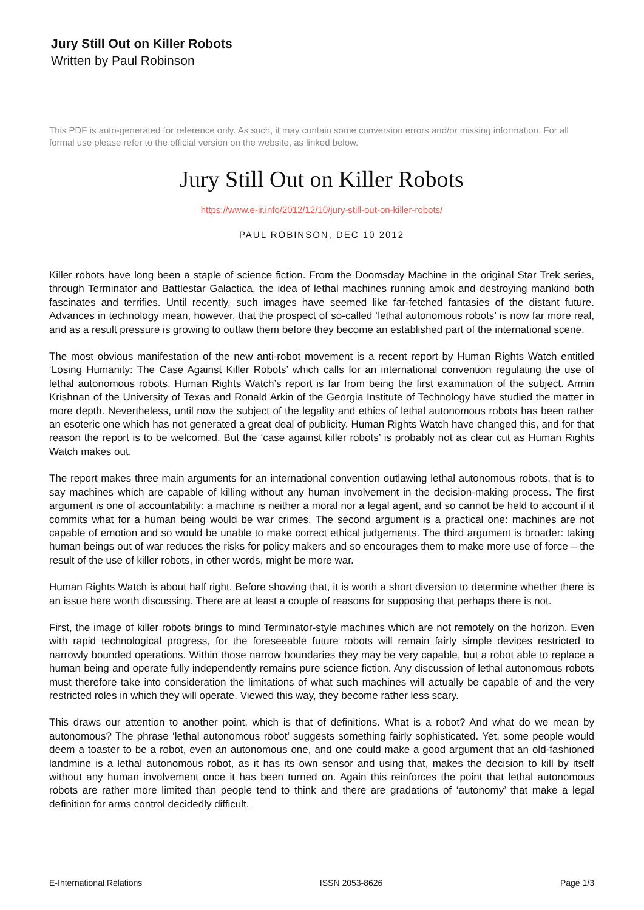Jury Still Out on Killer Robots
Written by Paul Robinson
This PDF is auto-generated for reference only. As such, it may contain some conversion errors and/or missing information. For all formal use please refer to the official version on the website, as linked below.
Jury Still Out on Killer Robots
https://www.e-ir.info/2012/12/10/jury-still-out-on-killer-robots/
PAUL ROBINSON, DEC 10 2012
Killer robots have long been a staple of science fiction. From the Doomsday Machine in the original Star Trek series, through Terminator and Battlestar Galactica, the idea of lethal machines running amok and destroying mankind both fascinates and terrifies. Until recently, such images have seemed like far-fetched fantasies of the distant future. Advances in technology mean, however, that the prospect of so-called ‘lethal autonomous robots’ is now far more real, and as a result pressure is growing to outlaw them before they become an established part of the international scene.
The most obvious manifestation of the new anti-robot movement is a recent report by Human Rights Watch entitled ‘Losing Humanity: The Case Against Killer Robots’ which calls for an international convention regulating the use of lethal autonomous robots. Human Rights Watch’s report is far from being the first examination of the subject. Armin Krishnan of the University of Texas and Ronald Arkin of the Georgia Institute of Technology have studied the matter in more depth. Nevertheless, until now the subject of the legality and ethics of lethal autonomous robots has been rather an esoteric one which has not generated a great deal of publicity. Human Rights Watch have changed this, and for that reason the report is to be welcomed. But the ‘case against killer robots’ is probably not as clear cut as Human Rights Watch makes out.
The report makes three main arguments for an international convention outlawing lethal autonomous robots, that is to say machines which are capable of killing without any human involvement in the decision-making process. The first argument is one of accountability: a machine is neither a moral nor a legal agent, and so cannot be held to account if it commits what for a human being would be war crimes. The second argument is a practical one: machines are not capable of emotion and so would be unable to make correct ethical judgements. The third argument is broader: taking human beings out of war reduces the risks for policy makers and so encourages them to make more use of force – the result of the use of killer robots, in other words, might be more war.
Human Rights Watch is about half right. Before showing that, it is worth a short diversion to determine whether there is an issue here worth discussing. There are at least a couple of reasons for supposing that perhaps there is not.
First, the image of killer robots brings to mind Terminator-style machines which are not remotely on the horizon. Even with rapid technological progress, for the foreseeable future robots will remain fairly simple devices restricted to narrowly bounded operations. Within those narrow boundaries they may be very capable, but a robot able to replace a human being and operate fully independently remains pure science fiction. Any discussion of lethal autonomous robots must therefore take into consideration the limitations of what such machines will actually be capable of and the very restricted roles in which they will operate. Viewed this way, they become rather less scary.
This draws our attention to another point, which is that of definitions. What is a robot? And what do we mean by autonomous? The phrase ‘lethal autonomous robot’ suggests something fairly sophisticated. Yet, some people would deem a toaster to be a robot, even an autonomous one, and one could make a good argument that an old-fashioned landmine is a lethal autonomous robot, as it has its own sensor and using that, makes the decision to kill by itself without any human involvement once it has been turned on. Again this reinforces the point that lethal autonomous robots are rather more limited than people tend to think and there are gradations of ‘autonomy’ that make a legal definition for arms control decidedly difficult.
E-International Relations ISSN 2053-8626 Page 1/3